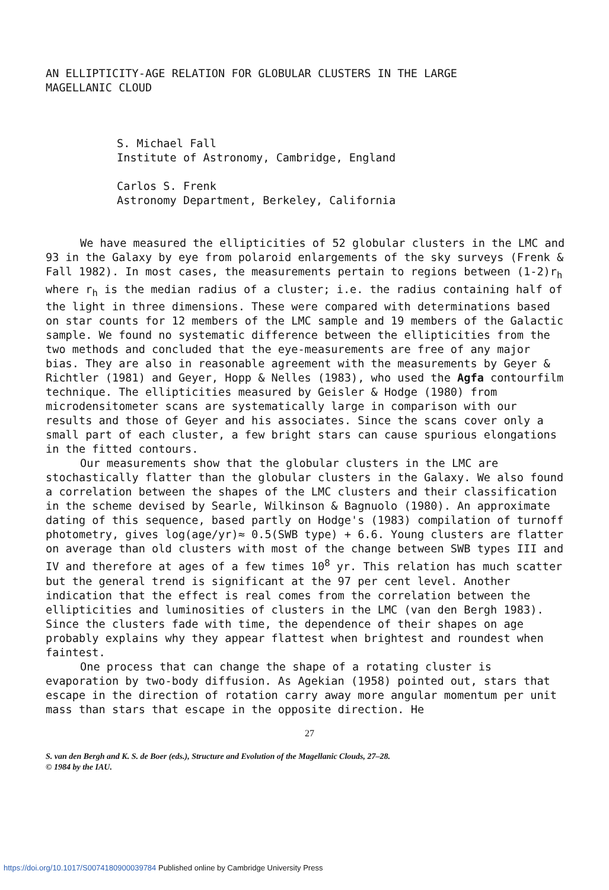AN ELLIPTICITY-AGE RELATION FOR GLOBULAR CLUSTERS IN THE LARGE
MAGELLANIC CLOUD
S. Michael Fall
Institute of Astronomy, Cambridge, England
Carlos S. Frenk
Astronomy Department, Berkeley, California
We have measured the ellipticities of 52 globular clusters in the LMC and 93 in the Galaxy by eye from polaroid enlargements of the sky surveys (Frenk & Fall 1982). In most cases, the measurements pertain to regions between (1-2)r<sub>h</sub> where r<sub>h</sub> is the median radius of a cluster; i.e. the radius containing half of the light in three dimensions. These were compared with determinations based on star counts for 12 members of the LMC sample and 19 members of the Galactic sample. We found no systematic difference between the ellipticities from the two methods and concluded that the eye-measurements are free of any major bias. They are also in reasonable agreement with the measurements by Geyer & Richtler (1981) and Geyer, Hopp & Nelles (1983), who used the Agfa contourfilm technique. The ellipticities measured by Geisler & Hodge (1980) from microdensitometer scans are systematically large in comparison with our results and those of Geyer and his associates. Since the scans cover only a small part of each cluster, a few bright stars can cause spurious elongations in the fitted contours.
Our measurements show that the globular clusters in the LMC are stochastically flatter than the globular clusters in the Galaxy. We also found a correlation between the shapes of the LMC clusters and their classification in the scheme devised by Searle, Wilkinson & Bagnuolo (1980). An approximate dating of this sequence, based partly on Hodge's (1983) compilation of turnoff photometry, gives log(age/yr)≈ 0.5(SWB type) + 6.6. Young clusters are flatter on average than old clusters with most of the change between SWB types III and IV and therefore at ages of a few times 10<sup>8</sup> yr. This relation has much scatter but the general trend is significant at the 97 per cent level. Another indication that the effect is real comes from the correlation between the ellipticities and luminosities of clusters in the LMC (van den Bergh 1983). Since the clusters fade with time, the dependence of their shapes on age probably explains why they appear flattest when brightest and roundest when faintest.
One process that can change the shape of a rotating cluster is evaporation by two-body diffusion. As Agekian (1958) pointed out, stars that escape in the direction of rotation carry away more angular momentum per unit mass than stars that escape in the opposite direction. He
27
S. van den Bergh and K. S. de Boer (eds.), Structure and Evolution of the Magellanic Clouds, 27–28.
© 1984 by the IAU.
https://doi.org/10.1017/S0074180900039784 Published online by Cambridge University Press